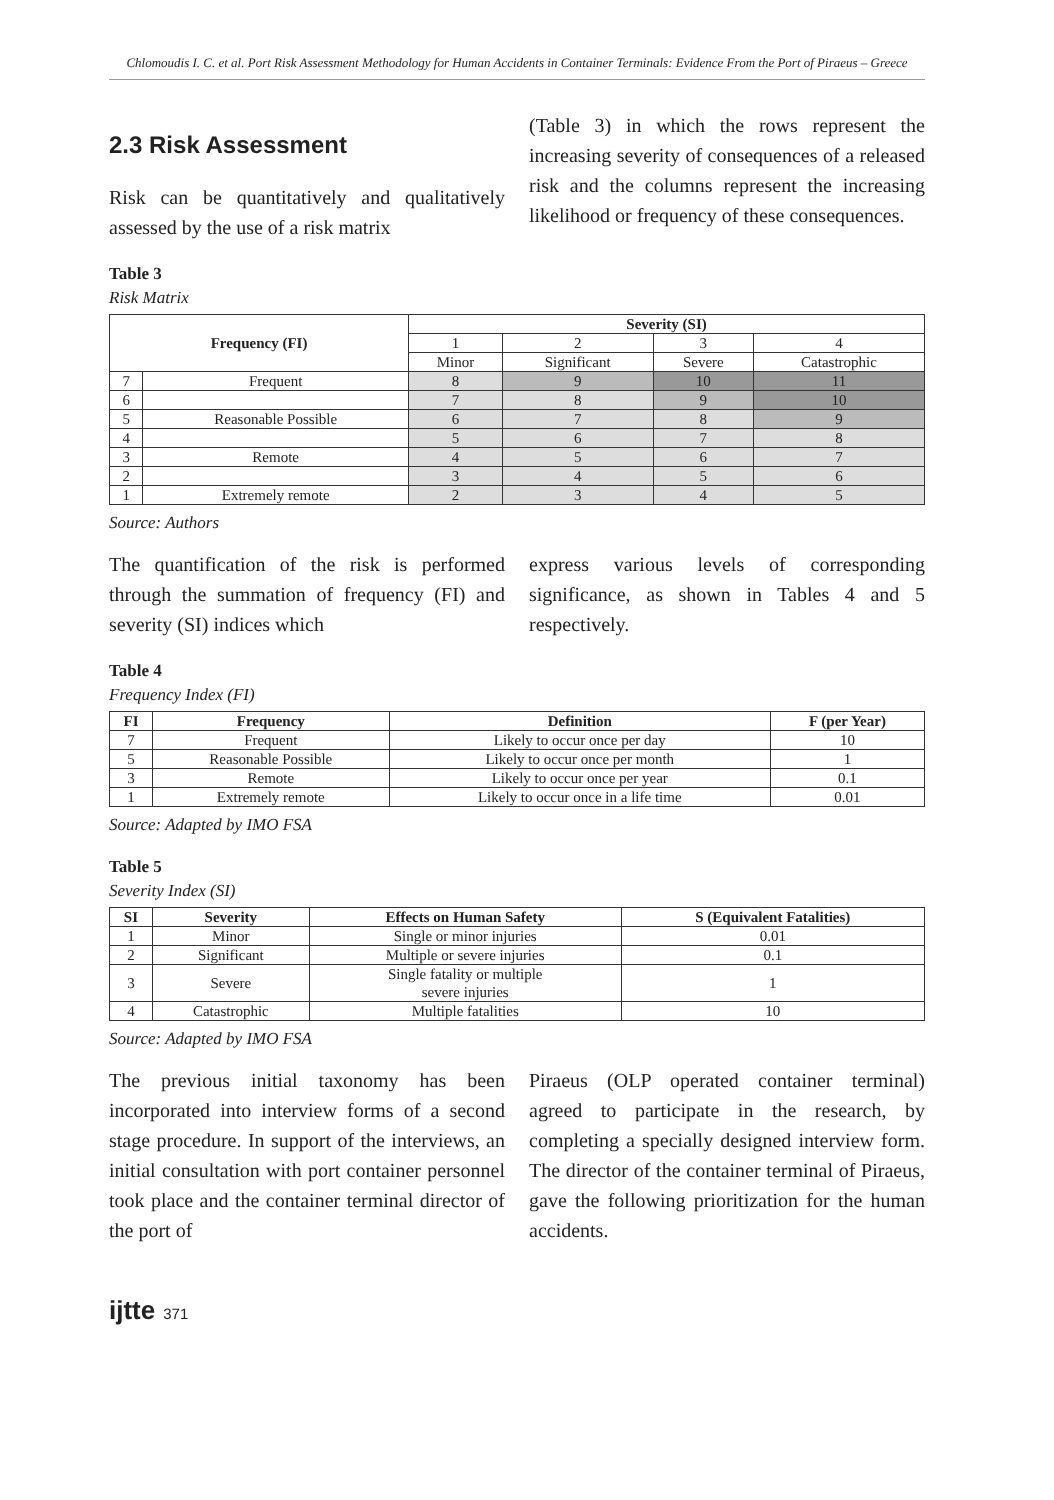Chlomoudis I. C. et al. Port Risk Assessment Methodology for Human Accidents in Container Terminals: Evidence From the Port of Piraeus – Greece
2.3 Risk Assessment
Risk can be quantitatively and qualitatively assessed by the use of a risk matrix
(Table 3) in which the rows represent the increasing severity of consequences of a released risk and the columns represent the increasing likelihood or frequency of these consequences.
Table 3
Risk Matrix
| Frequency (FI) | | Severity (SI) | | | |
| --- | --- | --- | --- | --- | --- |
| | | 1 | 2 | 3 | 4 |
| | | Minor | Significant | Severe | Catastrophic |
| 7 | Frequent | 8 | 9 | 10 | 11 |
| 6 | | 7 | 8 | 9 | 10 |
| 5 | Reasonable Possible | 6 | 7 | 8 | 9 |
| 4 | | 5 | 6 | 7 | 8 |
| 3 | Remote | 4 | 5 | 6 | 7 |
| 2 | | 3 | 4 | 5 | 6 |
| 1 | Extremely remote | 2 | 3 | 4 | 5 |
Source: Authors
The quantification of the risk is performed through the summation of frequency (FI) and severity (SI) indices which
express various levels of corresponding significance, as shown in Tables 4 and 5 respectively.
Table 4
Frequency Index (FI)
| FI | Frequency | Definition | F (per Year) |
| --- | --- | --- | --- |
| 7 | Frequent | Likely to occur once per day | 10 |
| 5 | Reasonable Possible | Likely to occur once per month | 1 |
| 3 | Remote | Likely to occur once per year | 0.1 |
| 1 | Extremely remote | Likely to occur once in a life time | 0.01 |
Source: Adapted by IMO FSA
Table 5
Severity Index (SI)
| SI | Severity | Effects on Human Safety | S (Equivalent Fatalities) |
| --- | --- | --- | --- |
| 1 | Minor | Single or minor injuries | 0.01 |
| 2 | Significant | Multiple or severe injuries | 0.1 |
| 3 | Severe | Single fatality or multiple severe injuries | 1 |
| 4 | Catastrophic | Multiple fatalities | 10 |
Source: Adapted by IMO FSA
The previous initial taxonomy has been incorporated into interview forms of a second stage procedure. In support of the interviews, an initial consultation with port container personnel took place and the container terminal director of the port of
Piraeus (OLP operated container terminal) agreed to participate in the research, by completing a specially designed interview form. The director of the container terminal of Piraeus, gave the following prioritization for the human accidents.
ijtte 371